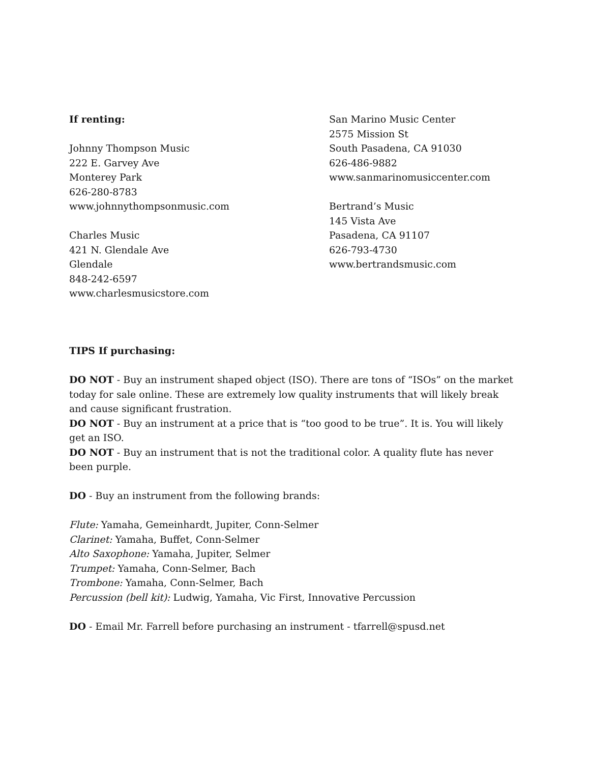If renting:
Johnny Thompson Music
222 E. Garvey Ave
Monterey Park
626-280-8783
www.johnnythompsonmusic.com
Charles Music
421 N. Glendale Ave
Glendale
848-242-6597
www.charlesmusicstore.com
San Marino Music Center
2575 Mission St
South Pasadena, CA 91030
626-486-9882
www.sanmarinomusiccenter.com
Bertrand’s Music
145 Vista Ave
Pasadena, CA 91107
626-793-4730
www.bertrandsmusic.com
TIPS If purchasing:
DO NOT - Buy an instrument shaped object (ISO). There are tons of “ISOs” on the market today for sale online. These are extremely low quality instruments that will likely break and cause significant frustration.
DO NOT - Buy an instrument at a price that is “too good to be true”. It is. You will likely get an ISO.
DO NOT - Buy an instrument that is not the traditional color. A quality flute has never been purple.
DO - Buy an instrument from the following brands:
Flute: Yamaha, Gemeinhardt, Jupiter, Conn-Selmer
Clarinet: Yamaha, Buffet, Conn-Selmer
Alto Saxophone: Yamaha, Jupiter, Selmer
Trumpet: Yamaha, Conn-Selmer, Bach
Trombone: Yamaha, Conn-Selmer, Bach
Percussion (bell kit): Ludwig, Yamaha, Vic First, Innovative Percussion
DO - Email Mr. Farrell before purchasing an instrument - tfarrell@spusd.net